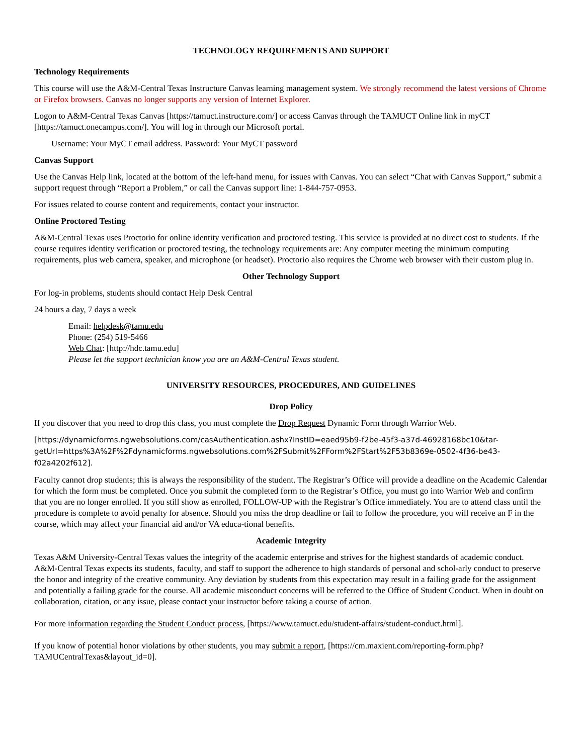TECHNOLOGY REQUIREMENTS AND SUPPORT
Technology Requirements
This course will use the A&M-Central Texas Instructure Canvas learning management system. We strongly recommend the latest versions of Chrome or Firefox browsers. Canvas no longer supports any version of Internet Explorer.
Logon to A&M-Central Texas Canvas [https://tamuct.instructure.com/] or access Canvas through the TAMUCT Online link in myCT [https://tamuct.onecampus.com/]. You will log in through our Microsoft portal.
Username: Your MyCT email address. Password: Your MyCT password
Canvas Support
Use the Canvas Help link, located at the bottom of the left-hand menu, for issues with Canvas. You can select “Chat with Canvas Support,” submit a support request through “Report a Problem,” or call the Canvas support line: 1-844-757-0953.
For issues related to course content and requirements, contact your instructor.
Online Proctored Testing
A&M-Central Texas uses Proctorio for online identity verification and proctored testing. This service is provided at no direct cost to students. If the course requires identity verification or proctored testing, the technology requirements are: Any computer meeting the minimum computing requirements, plus web camera, speaker, and microphone (or headset). Proctorio also requires the Chrome web browser with their custom plug in.
Other Technology Support
For log-in problems, students should contact Help Desk Central
24 hours a day, 7 days a week
Email: helpdesk@tamu.edu
Phone: (254) 519-5466
Web Chat: [http://hdc.tamu.edu]
Please let the support technician know you are an A&M-Central Texas student.
UNIVERSITY RESOURCES, PROCEDURES, AND GUIDELINES
Drop Policy
If you discover that you need to drop this class, you must complete the Drop Request Dynamic Form through Warrior Web.
[https://dynamicforms.ngwebsolutions.com/casAuthentication.ashx?InstID=eaed95b9-f2be-45f3-a37d-46928168bc10&tar-getUrl=https%3A%2F%2Fdynamicforms.ngwebsolutions.com%2FSubmit%2FForm%2FStart%2F53b8369e-0502-4f36-be43-f02a4202f612].
Faculty cannot drop students; this is always the responsibility of the student. The Registrar’s Office will provide a deadline on the Academic Calendar for which the form must be completed. Once you submit the completed form to the Registrar’s Office, you must go into Warrior Web and confirm that you are no longer enrolled. If you still show as enrolled, FOLLOW-UP with the Registrar’s Office immediately. You are to attend class until the procedure is complete to avoid penalty for absence. Should you miss the drop deadline or fail to follow the procedure, you will receive an F in the course, which may affect your financial aid and/or VA educa-tional benefits.
Academic Integrity
Texas A&M University-Central Texas values the integrity of the academic enterprise and strives for the highest standards of academic conduct. A&M-Central Texas expects its students, faculty, and staff to support the adherence to high standards of personal and schol-arly conduct to preserve the honor and integrity of the creative community. Any deviation by students from this expectation may result in a failing grade for the assignment and potentially a failing grade for the course. All academic misconduct concerns will be referred to the Office of Student Conduct. When in doubt on collaboration, citation, or any issue, please contact your instructor before taking a course of action.
For more information regarding the Student Conduct process, [https://www.tamuct.edu/student-affairs/student-conduct.html].
If you know of potential honor violations by other students, you may submit a report, [https://cm.maxient.com/reporting-form.php?TAMUCentralTexas&layout_id=0].